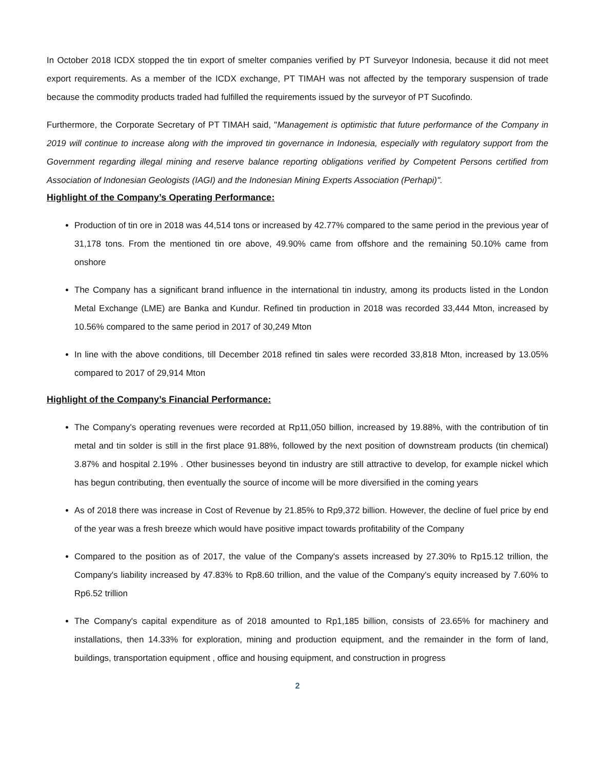In October 2018 ICDX stopped the tin export of smelter companies verified by PT Surveyor Indonesia, because it did not meet export requirements. As a member of the ICDX exchange, PT TIMAH was not affected by the temporary suspension of trade because the commodity products traded had fulfilled the requirements issued by the surveyor of PT Sucofindo.
Furthermore, the Corporate Secretary of PT TIMAH said, "Management is optimistic that future performance of the Company in 2019 will continue to increase along with the improved tin governance in Indonesia, especially with regulatory support from the Government regarding illegal mining and reserve balance reporting obligations verified by Competent Persons certified from Association of Indonesian Geologists (IAGI) and the Indonesian Mining Experts Association (Perhapi)".
Highlight of the Company’s Operating Performance:
Production of tin ore in 2018 was 44,514 tons or increased by 42.77% compared to the same period in the previous year of 31,178 tons. From the mentioned tin ore above, 49.90% came from offshore and the remaining 50.10% came from onshore
The Company has a significant brand influence in the international tin industry, among its products listed in the London Metal Exchange (LME) are Banka and Kundur. Refined tin production in 2018 was recorded 33,444 Mton, increased by 10.56% compared to the same period in 2017 of 30,249 Mton
In line with the above conditions, till December 2018 refined tin sales were recorded 33,818 Mton, increased by 13.05% compared to 2017 of 29,914 Mton
Highlight of the Company’s Financial Performance:
The Company's operating revenues were recorded at Rp11,050 billion, increased by 19.88%, with the contribution of tin metal and tin solder is still in the first place 91.88%, followed by the next position of downstream products (tin chemical) 3.87% and hospital 2.19% . Other businesses beyond tin industry are still attractive to develop, for example nickel which has begun contributing, then eventually the source of income will be more diversified in the coming years
As of 2018 there was increase in Cost of Revenue by 21.85% to Rp9,372 billion. However, the decline of fuel price by end of the year was a fresh breeze which would have positive impact towards profitability of the Company
Compared to the position as of 2017, the value of the Company's assets increased by 27.30% to Rp15.12 trillion, the Company's liability increased by 47.83% to Rp8.60 trillion, and the value of the Company's equity increased by 7.60% to Rp6.52 trillion
The Company's capital expenditure as of 2018 amounted to Rp1,185 billion, consists of 23.65% for machinery and installations, then 14.33% for exploration, mining and production equipment, and the remainder in the form of land, buildings, transportation equipment , office and housing equipment, and construction in progress
2